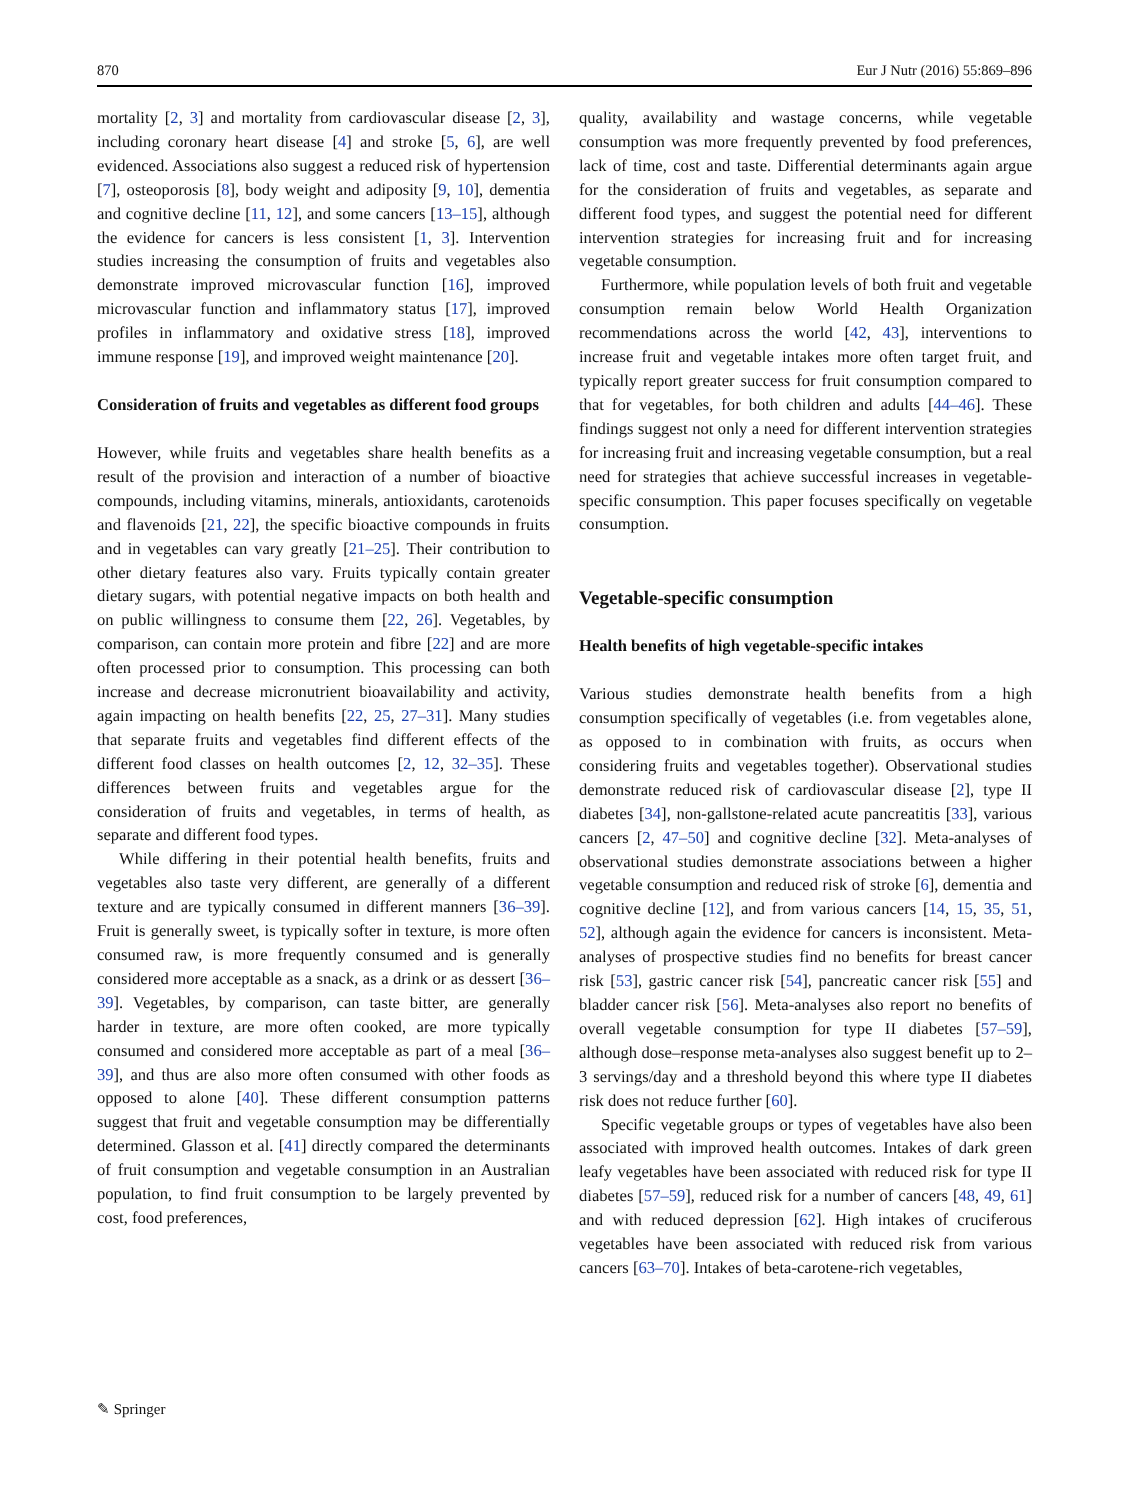870 Eur J Nutr (2016) 55:869–896
mortality [2, 3] and mortality from cardiovascular disease [2, 3], including coronary heart disease [4] and stroke [5, 6], are well evidenced. Associations also suggest a reduced risk of hypertension [7], osteoporosis [8], body weight and adiposity [9, 10], dementia and cognitive decline [11, 12], and some cancers [13–15], although the evidence for cancers is less consistent [1, 3]. Intervention studies increasing the consumption of fruits and vegetables also demonstrate improved microvascular function [16], improved microvascular function and inflammatory status [17], improved profiles in inflammatory and oxidative stress [18], improved immune response [19], and improved weight maintenance [20].
Consideration of fruits and vegetables as different food groups
However, while fruits and vegetables share health benefits as a result of the provision and interaction of a number of bioactive compounds, including vitamins, minerals, antioxidants, carotenoids and flavenoids [21, 22], the specific bioactive compounds in fruits and in vegetables can vary greatly [21–25]. Their contribution to other dietary features also vary. Fruits typically contain greater dietary sugars, with potential negative impacts on both health and on public willingness to consume them [22, 26]. Vegetables, by comparison, can contain more protein and fibre [22] and are more often processed prior to consumption. This processing can both increase and decrease micronutrient bioavailability and activity, again impacting on health benefits [22, 25, 27–31]. Many studies that separate fruits and vegetables find different effects of the different food classes on health outcomes [2, 12, 32–35]. These differences between fruits and vegetables argue for the consideration of fruits and vegetables, in terms of health, as separate and different food types.
While differing in their potential health benefits, fruits and vegetables also taste very different, are generally of a different texture and are typically consumed in different manners [36–39]. Fruit is generally sweet, is typically softer in texture, is more often consumed raw, is more frequently consumed and is generally considered more acceptable as a snack, as a drink or as dessert [36–39]. Vegetables, by comparison, can taste bitter, are generally harder in texture, are more often cooked, are more typically consumed and considered more acceptable as part of a meal [36–39], and thus are also more often consumed with other foods as opposed to alone [40]. These different consumption patterns suggest that fruit and vegetable consumption may be differentially determined. Glasson et al. [41] directly compared the determinants of fruit consumption and vegetable consumption in an Australian population, to find fruit consumption to be largely prevented by cost, food preferences,
quality, availability and wastage concerns, while vegetable consumption was more frequently prevented by food preferences, lack of time, cost and taste. Differential determinants again argue for the consideration of fruits and vegetables, as separate and different food types, and suggest the potential need for different intervention strategies for increasing fruit and for increasing vegetable consumption.
Furthermore, while population levels of both fruit and vegetable consumption remain below World Health Organization recommendations across the world [42, 43], interventions to increase fruit and vegetable intakes more often target fruit, and typically report greater success for fruit consumption compared to that for vegetables, for both children and adults [44–46]. These findings suggest not only a need for different intervention strategies for increasing fruit and increasing vegetable consumption, but a real need for strategies that achieve successful increases in vegetable-specific consumption. This paper focuses specifically on vegetable consumption.
Vegetable-specific consumption
Health benefits of high vegetable-specific intakes
Various studies demonstrate health benefits from a high consumption specifically of vegetables (i.e. from vegetables alone, as opposed to in combination with fruits, as occurs when considering fruits and vegetables together). Observational studies demonstrate reduced risk of cardiovascular disease [2], type II diabetes [34], non-gallstone-related acute pancreatitis [33], various cancers [2, 47–50] and cognitive decline [32]. Meta-analyses of observational studies demonstrate associations between a higher vegetable consumption and reduced risk of stroke [6], dementia and cognitive decline [12], and from various cancers [14, 15, 35, 51, 52], although again the evidence for cancers is inconsistent. Meta-analyses of prospective studies find no benefits for breast cancer risk [53], gastric cancer risk [54], pancreatic cancer risk [55] and bladder cancer risk [56]. Meta-analyses also report no benefits of overall vegetable consumption for type II diabetes [57–59], although dose–response meta-analyses also suggest benefit up to 2–3 servings/day and a threshold beyond this where type II diabetes risk does not reduce further [60].
Specific vegetable groups or types of vegetables have also been associated with improved health outcomes. Intakes of dark green leafy vegetables have been associated with reduced risk for type II diabetes [57–59], reduced risk for a number of cancers [48, 49, 61] and with reduced depression [62]. High intakes of cruciferous vegetables have been associated with reduced risk from various cancers [63–70]. Intakes of beta-carotene-rich vegetables,
✎ Springer